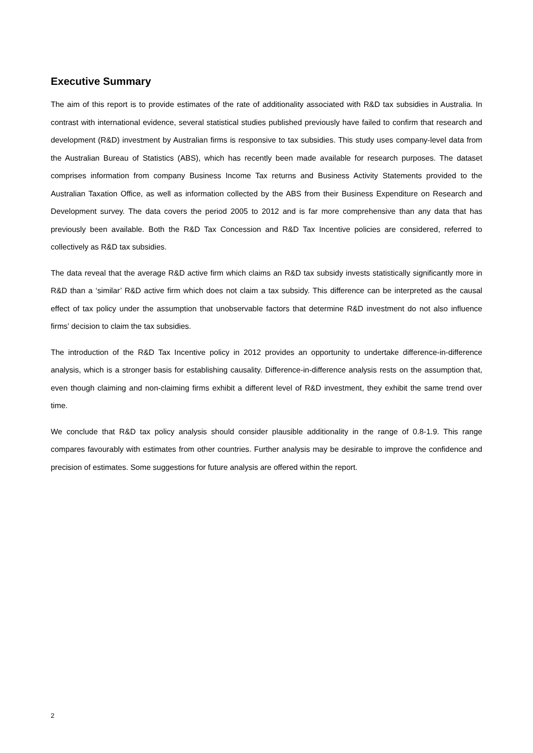Executive Summary
The aim of this report is to provide estimates of the rate of additionality associated with R&D tax subsidies in Australia. In contrast with international evidence, several statistical studies published previously have failed to confirm that research and development (R&D) investment by Australian firms is responsive to tax subsidies. This study uses company-level data from the Australian Bureau of Statistics (ABS), which has recently been made available for research purposes. The dataset comprises information from company Business Income Tax returns and Business Activity Statements provided to the Australian Taxation Office, as well as information collected by the ABS from their Business Expenditure on Research and Development survey. The data covers the period 2005 to 2012 and is far more comprehensive than any data that has previously been available. Both the R&D Tax Concession and R&D Tax Incentive policies are considered, referred to collectively as R&D tax subsidies.
The data reveal that the average R&D active firm which claims an R&D tax subsidy invests statistically significantly more in R&D than a ‘similar’ R&D active firm which does not claim a tax subsidy. This difference can be interpreted as the causal effect of tax policy under the assumption that unobservable factors that determine R&D investment do not also influence firms’ decision to claim the tax subsidies.
The introduction of the R&D Tax Incentive policy in 2012 provides an opportunity to undertake difference-in-difference analysis, which is a stronger basis for establishing causality. Difference-in-difference analysis rests on the assumption that, even though claiming and non-claiming firms exhibit a different level of R&D investment, they exhibit the same trend over time.
We conclude that R&D tax policy analysis should consider plausible additionality in the range of 0.8-1.9. This range compares favourably with estimates from other countries. Further analysis may be desirable to improve the confidence and precision of estimates. Some suggestions for future analysis are offered within the report.
2